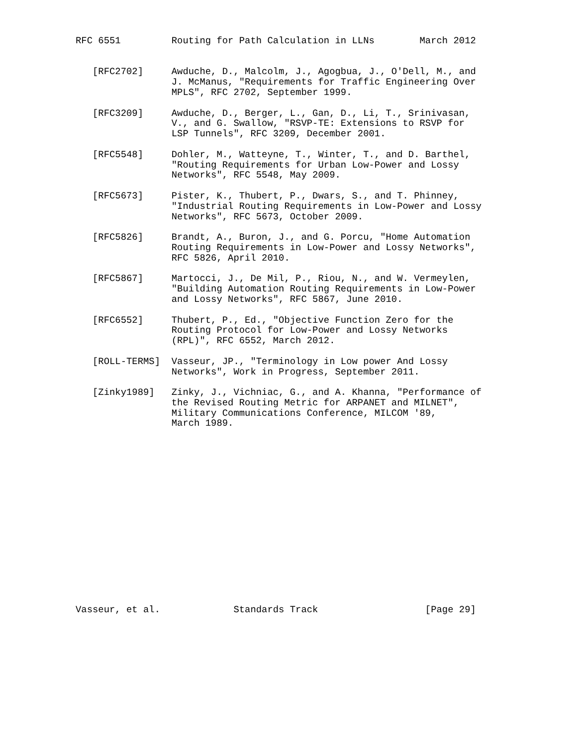RFC 6551         Routing for Path Calculation in LLNs        March 2012


   [RFC2702]     Awduche, D., Malcolm, J., Agogbua, J., O'Dell, M., and
                 J. McManus, "Requirements for Traffic Engineering Over
                 MPLS", RFC 2702, September 1999.

   [RFC3209]     Awduche, D., Berger, L., Gan, D., Li, T., Srinivasan,
                 V., and G. Swallow, "RSVP-TE: Extensions to RSVP for
                 LSP Tunnels", RFC 3209, December 2001.

   [RFC5548]     Dohler, M., Watteyne, T., Winter, T., and D. Barthel,
                 "Routing Requirements for Urban Low-Power and Lossy
                 Networks", RFC 5548, May 2009.

   [RFC5673]     Pister, K., Thubert, P., Dwars, S., and T. Phinney,
                 "Industrial Routing Requirements in Low-Power and Lossy
                 Networks", RFC 5673, October 2009.

   [RFC5826]     Brandt, A., Buron, J., and G. Porcu, "Home Automation
                 Routing Requirements in Low-Power and Lossy Networks",
                 RFC 5826, April 2010.

   [RFC5867]     Martocci, J., De Mil, P., Riou, N., and W. Vermeylen,
                 "Building Automation Routing Requirements in Low-Power
                 and Lossy Networks", RFC 5867, June 2010.

   [RFC6552]     Thubert, P., Ed., "Objective Function Zero for the
                 Routing Protocol for Low-Power and Lossy Networks
                 (RPL)", RFC 6552, March 2012.

   [ROLL-TERMS]  Vasseur, JP., "Terminology in Low power And Lossy
                 Networks", Work in Progress, September 2011.

   [Zinky1989]   Zinky, J., Vichniac, G., and A. Khanna, "Performance of
                 the Revised Routing Metric for ARPANET and MILNET",
                 Military Communications Conference, MILCOM '89,
                 March 1989.

















Vasseur, et al.             Standards Track                   [Page 29]